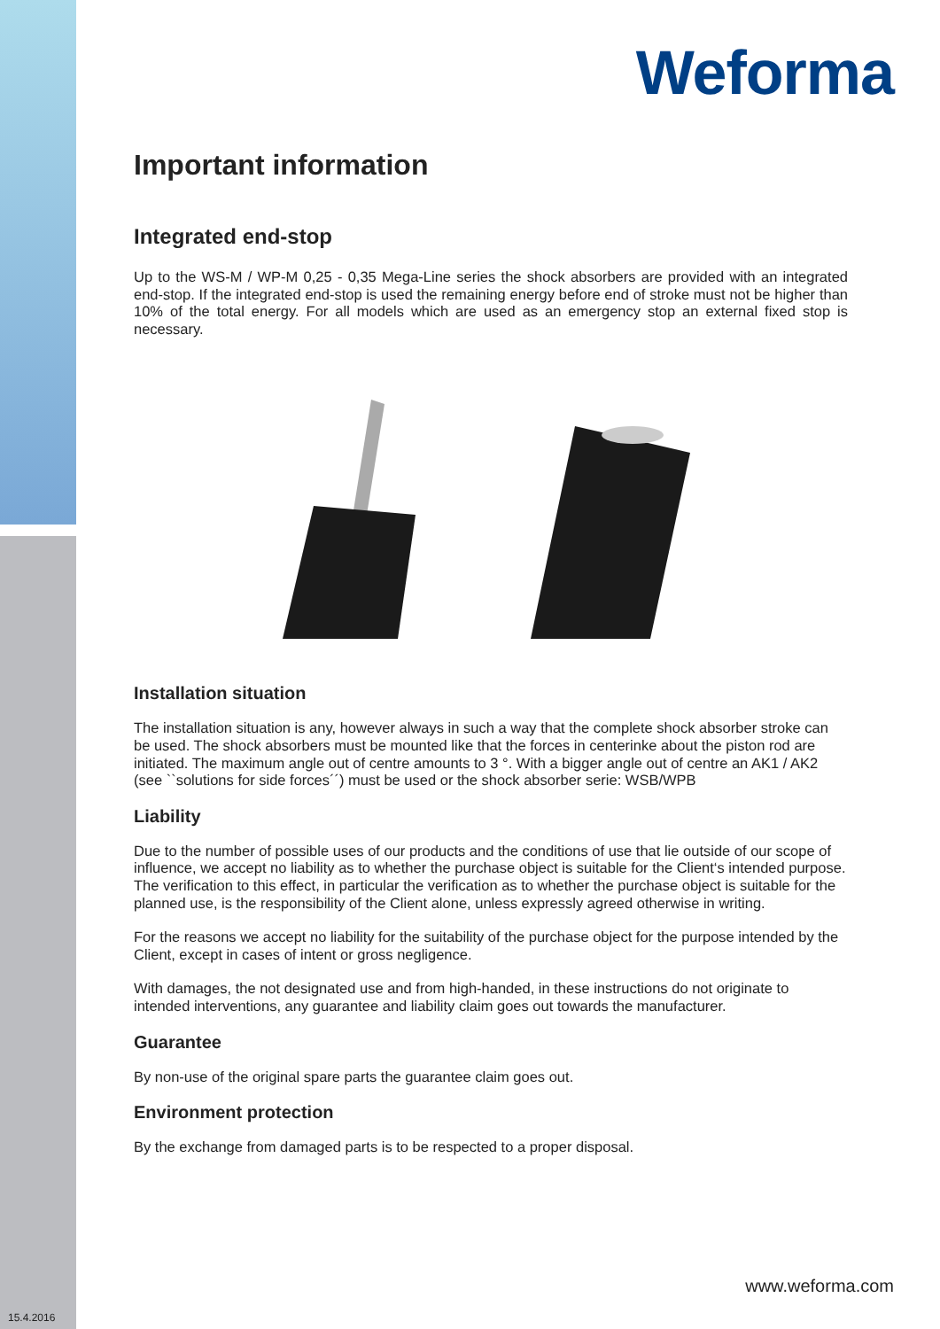Weforma
Important information
Integrated end-stop
Up to the WS-M / WP-M 0,25 - 0,35 Mega-Line series the shock absorbers are provided with an integrated end-stop. If the integrated end-stop is used the remaining energy before end of stroke must not be higher than 10% of the total energy. For all models which are used as an emergency stop an external fixed stop is necessary.
Installation situation
The installation situation is any, however always in such a way that the complete shock absorber stroke can be used. The shock absorbers must be mounted like that the forces in centerinke about the piston rod are initiated. The maximum angle out of centre amounts to 3 °. With a bigger angle out of centre an AK1 / AK2 (see ``solutions for side forces´´) must be used or the shock absorber serie: WSB/WPB
Liability
Due to the number of possible uses of our products and the conditions of use that lie outside of our scope of influence, we accept no liability as to whether the purchase object is suitable for the Client‘s intended purpose. The verification to this effect, in particular the verification as to whether the purchase object is suitable for the planned use, is the responsibility of the Client alone, unless expressly agreed otherwise in writing.
For the reasons we accept no liability for the suitability of the purchase object for the purpose intended by the Client, except in cases of intent or gross negligence.
With damages, the not designated use and from high-handed, in these instructions do not originate to intended interventions, any guarantee and liability claim goes out towards the manufacturer.
Guarantee
By non-use of the original spare parts the guarantee claim goes out.
Environment protection
By the exchange from damaged parts is to be respected to a proper disposal.
www.weforma.com
15.4.2016